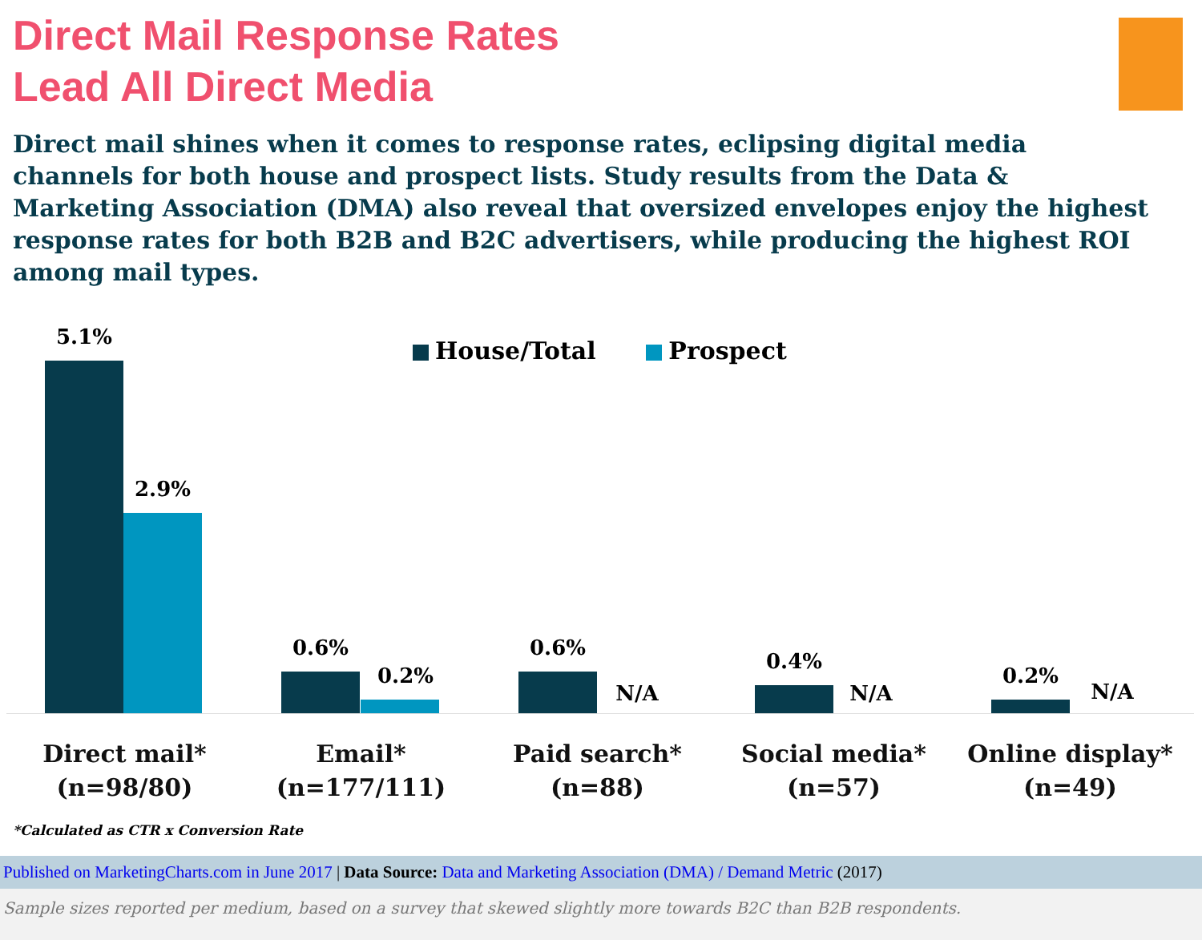Direct Mail Response Rates
Lead All Direct Media
Direct mail shines when it comes to response rates, eclipsing digital media channels for both house and prospect lists. Study results from the Data & Marketing Association (DMA) also reveal that oversized envelopes enjoy the highest response rates for both B2B and B2C advertisers, while producing the highest ROI among mail types.
House/Total Prospect
5.1%
2.9%
0.6%
0.2%
0.6%
N/A
0.4%
N/A
0.2%
N/A
Direct mail*
(n=98/80)
Email*
(n=177/111)
Paid search*
(n=88)
Social media*
(n=57)
Online display*
(n=49)
*Calculated as CTR x Conversion Rate
Published on MarketingCharts.com in June 2017 | Data Source: Data and Marketing Association (DMA) / Demand Metric (2017)
Sample sizes reported per medium, based on a survey that skewed slightly more towards B2C than B2B respondents.